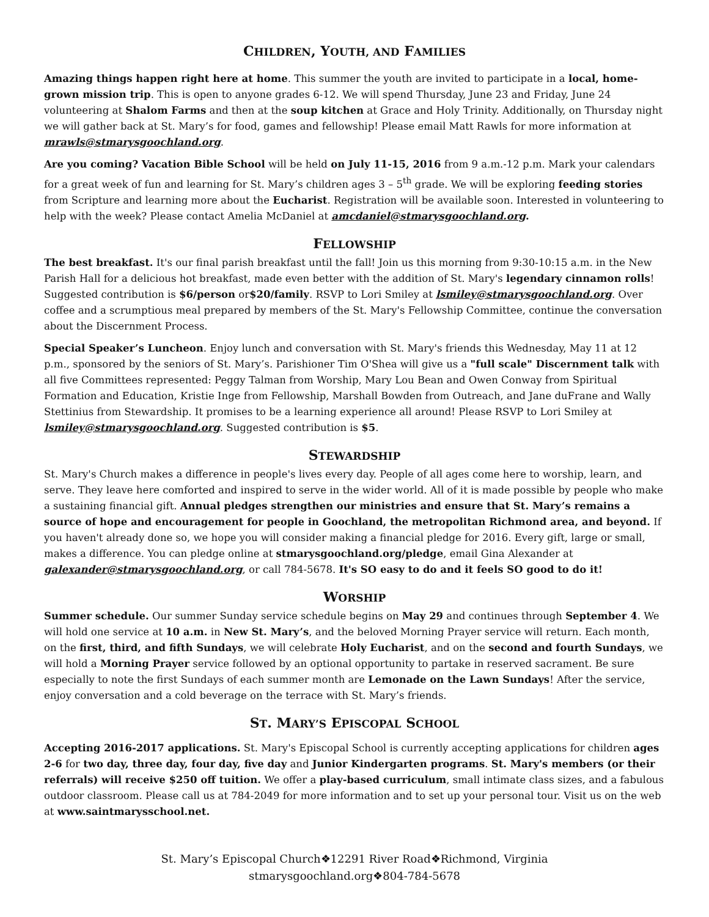CHILDREN, YOUTH, AND FAMILIES
Amazing things happen right here at home. This summer the youth are invited to participate in a local, home-grown mission trip. This is open to anyone grades 6-12. We will spend Thursday, June 23 and Friday, June 24 volunteering at Shalom Farms and then at the soup kitchen at Grace and Holy Trinity. Additionally, on Thursday night we will gather back at St. Mary’s for food, games and fellowship! Please email Matt Rawls for more information at mrawls@stmarysgoochland.org.
Are you coming? Vacation Bible School will be held on July 11-15, 2016 from 9 a.m.-12 p.m. Mark your calendars for a great week of fun and learning for St. Mary’s children ages 3 – 5<sup>th</sup> grade. We will be exploring feeding stories from Scripture and learning more about the Eucharist. Registration will be available soon. Interested in volunteering to help with the week? Please contact Amelia McDaniel at amcdaniel@stmarysgoochland.org.
FELLOWSHIP
The best breakfast. It's our final parish breakfast until the fall! Join us this morning from 9:30-10:15 a.m. in the New Parish Hall for a delicious hot breakfast, made even better with the addition of St. Mary's legendary cinnamon rolls! Suggested contribution is $6/person or$20/family. RSVP to Lori Smiley at lsmiley@stmarysgoochland.org. Over coffee and a scrumptious meal prepared by members of the St. Mary's Fellowship Committee, continue the conversation about the Discernment Process.
Special Speaker’s Luncheon. Enjoy lunch and conversation with St. Mary's friends this Wednesday, May 11 at 12 p.m., sponsored by the seniors of St. Mary’s. Parishioner Tim O'Shea will give us a "full scale" Discernment talk with all five Committees represented: Peggy Talman from Worship, Mary Lou Bean and Owen Conway from Spiritual Formation and Education, Kristie Inge from Fellowship, Marshall Bowden from Outreach, and Jane duFrane and Wally Stettinius from Stewardship. It promises to be a learning experience all around! Please RSVP to Lori Smiley at lsmiley@stmarysgoochland.org. Suggested contribution is $5.
STEWARDSHIP
St. Mary's Church makes a difference in people's lives every day. People of all ages come here to worship, learn, and serve. They leave here comforted and inspired to serve in the wider world. All of it is made possible by people who make a sustaining financial gift. Annual pledges strengthen our ministries and ensure that St. Mary’s remains a source of hope and encouragement for people in Goochland, the metropolitan Richmond area, and beyond. If you haven't already done so, we hope you will consider making a financial pledge for 2016. Every gift, large or small, makes a difference. You can pledge online at stmarysgoochland.org/pledge, email Gina Alexander at galexander@stmarysgoochland.org, or call 784-5678. It's SO easy to do and it feels SO good to do it!
WORSHIP
Summer schedule. Our summer Sunday service schedule begins on May 29 and continues through September 4. We will hold one service at 10 a.m. in New St. Mary’s, and the beloved Morning Prayer service will return. Each month, on the first, third, and fifth Sundays, we will celebrate Holy Eucharist, and on the second and fourth Sundays, we will hold a Morning Prayer service followed by an optional opportunity to partake in reserved sacrament. Be sure especially to note the first Sundays of each summer month are Lemonade on the Lawn Sundays! After the service, enjoy conversation and a cold beverage on the terrace with St. Mary’s friends.
ST. MARY’S EPISCOPAL SCHOOL
Accepting 2016-2017 applications. St. Mary's Episcopal School is currently accepting applications for children ages 2-6 for two day, three day, four day, five day and Junior Kindergarten programs. St. Mary's members (or their referrals) will receive $250 off tuition. We offer a play-based curriculum, small intimate class sizes, and a fabulous outdoor classroom. Please call us at 784-2049 for more information and to set up your personal tour. Visit us on the web at www.saintmarysschool.net.
St. Mary’s Episcopal Church❖12291 River Road❖Richmond, Virginia
stmarysgoochland.org❖804-784-5678